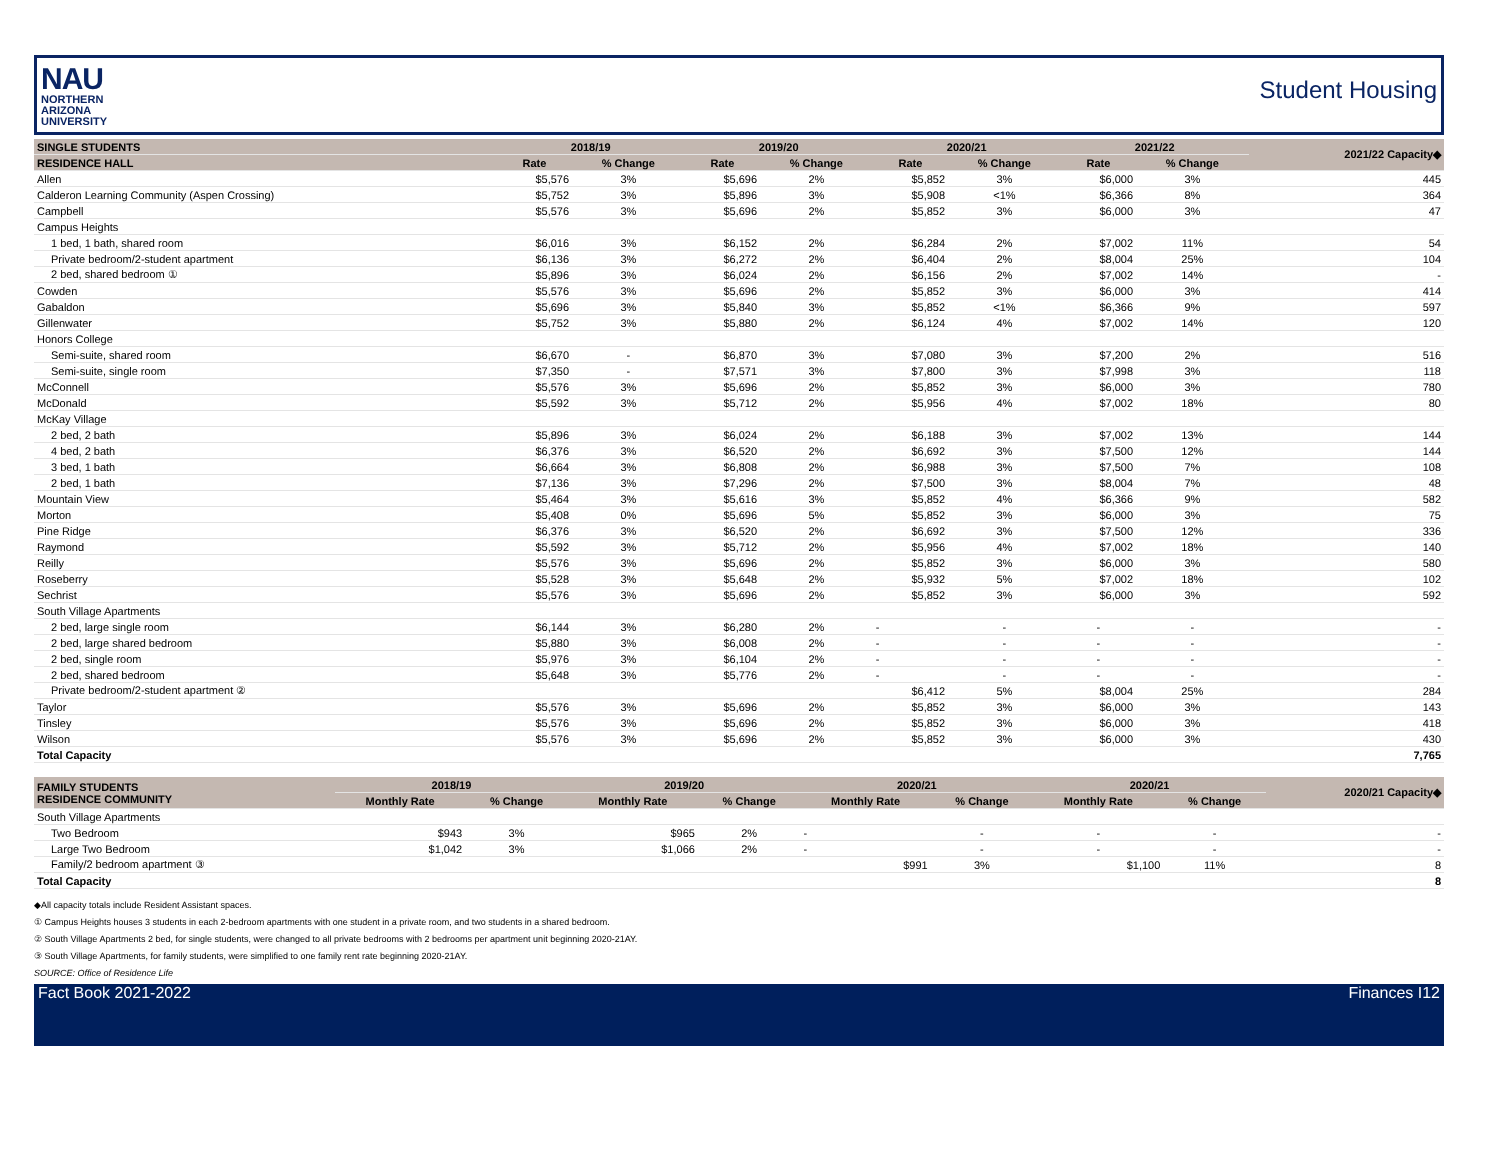NAU
NORTHERN
ARIZONA
UNIVERSITY
Student Housing
| SINGLE STUDENTS | 2018/19 | | 2019/20 | | 2020/21 | | 2021/22 | | 2021/22 Capacity◆ |
| --- | --- | --- | --- | --- | --- | --- | --- | --- | --- |
| RESIDENCE HALL | Rate | % Change | Rate | % Change | Rate | % Change | Rate | % Change | |
| Allen | $5,576 | 3% | $5,696 | 2% | $5,852 | 3% | $6,000 | 3% | 445 |
| Calderon Learning Community (Aspen Crossing) | $5,752 | 3% | $5,896 | 3% | $5,908 | <1% | $6,366 | 8% | 364 |
| Campbell | $5,576 | 3% | $5,696 | 2% | $5,852 | 3% | $6,000 | 3% | 47 |
| Campus Heights | | | | | | | | | |
| 1 bed, 1 bath, shared room | $6,016 | 3% | $6,152 | 2% | $6,284 | 2% | $7,002 | 11% | 54 |
| Private bedroom/2-student apartment | $6,136 | 3% | $6,272 | 2% | $6,404 | 2% | $8,004 | 25% | 104 |
| 2 bed, shared bedroom ① | $5,896 | 3% | $6,024 | 2% | $6,156 | 2% | $7,002 | 14% | - |
| Cowden | $5,576 | 3% | $5,696 | 2% | $5,852 | 3% | $6,000 | 3% | 414 |
| Gabaldon | $5,696 | 3% | $5,840 | 3% | $5,852 | <1% | $6,366 | 9% | 597 |
| Gillenwater | $5,752 | 3% | $5,880 | 2% | $6,124 | 4% | $7,002 | 14% | 120 |
| Honors College | | | | | | | | | |
| Semi-suite, shared room | $6,670 | - | $6,870 | 3% | $7,080 | 3% | $7,200 | 2% | 516 |
| Semi-suite, single room | $7,350 | - | $7,571 | 3% | $7,800 | 3% | $7,998 | 3% | 118 |
| McConnell | $5,576 | 3% | $5,696 | 2% | $5,852 | 3% | $6,000 | 3% | 780 |
| McDonald | $5,592 | 3% | $5,712 | 2% | $5,956 | 4% | $7,002 | 18% | 80 |
| McKay Village | | | | | | | | | |
| 2 bed, 2 bath | $5,896 | 3% | $6,024 | 2% | $6,188 | 3% | $7,002 | 13% | 144 |
| 4 bed, 2 bath | $6,376 | 3% | $6,520 | 2% | $6,692 | 3% | $7,500 | 12% | 144 |
| 3 bed, 1 bath | $6,664 | 3% | $6,808 | 2% | $6,988 | 3% | $7,500 | 7% | 108 |
| 2 bed, 1 bath | $7,136 | 3% | $7,296 | 2% | $7,500 | 3% | $8,004 | 7% | 48 |
| Mountain View | $5,464 | 3% | $5,616 | 3% | $5,852 | 4% | $6,366 | 9% | 582 |
| Morton | $5,408 | 0% | $5,696 | 5% | $5,852 | 3% | $6,000 | 3% | 75 |
| Pine Ridge | $6,376 | 3% | $6,520 | 2% | $6,692 | 3% | $7,500 | 12% | 336 |
| Raymond | $5,592 | 3% | $5,712 | 2% | $5,956 | 4% | $7,002 | 18% | 140 |
| Reilly | $5,576 | 3% | $5,696 | 2% | $5,852 | 3% | $6,000 | 3% | 580 |
| Roseberry | $5,528 | 3% | $5,648 | 2% | $5,932 | 5% | $7,002 | 18% | 102 |
| Sechrist | $5,576 | 3% | $5,696 | 2% | $5,852 | 3% | $6,000 | 3% | 592 |
| South Village Apartments | | | | | | | | | |
| 2 bed, large single room | $6,144 | 3% | $6,280 | 2% | - | - | - | - | - |
| 2 bed, large shared bedroom | $5,880 | 3% | $6,008 | 2% | - | - | - | - | - |
| 2 bed, single room | $5,976 | 3% | $6,104 | 2% | - | - | - | - | - |
| 2 bed, shared bedroom | $5,648 | 3% | $5,776 | 2% | - | - | - | - | - |
| Private bedroom/2-student apartment ② | | | | | $6,412 | 5% | $8,004 | 25% | 284 |
| Taylor | $5,576 | 3% | $5,696 | 2% | $5,852 | 3% | $6,000 | 3% | 143 |
| Tinsley | $5,576 | 3% | $5,696 | 2% | $5,852 | 3% | $6,000 | 3% | 418 |
| Wilson | $5,576 | 3% | $5,696 | 2% | $5,852 | 3% | $6,000 | 3% | 430 |
| Total Capacity | | | | | | | | | 7,765 |
| FAMILY STUDENTS RESIDENCE COMMUNITY | 2018/19 | | 2019/20 | | 2020/21 | | 2020/21 | | 2020/21 Capacity◆ |
| --- | --- | --- | --- | --- | --- | --- | --- | --- | --- |
| | Monthly Rate | % Change | Monthly Rate | % Change | Monthly Rate | % Change | Monthly Rate | % Change | |
| South Village Apartments | | | | | | | | | |
| Two Bedroom | $943 | 3% | $965 | 2% | - | - | - | - | - |
| Large Two Bedroom | $1,042 | 3% | $1,066 | 2% | - | - | - | - | - |
| Family/2 bedroom apartment ③ | | | | | $991 | 3% | $1,100 | 11% | 8 |
| Total Capacity | | | | | | | | | 8 |
◆All capacity totals include Resident Assistant spaces.
① Campus Heights houses 3 students in each 2-bedroom apartments with one student in a private room, and two students in a shared bedroom.
② South Village Apartments 2 bed, for single students, were changed to all private bedrooms with 2 bedrooms per apartment unit beginning 2020-21AY.
③ South Village Apartments, for family students, were simplified to one family rent rate beginning 2020-21AY.
SOURCE: Office of Residence Life
Fact Book 2021-2022 Finances I12